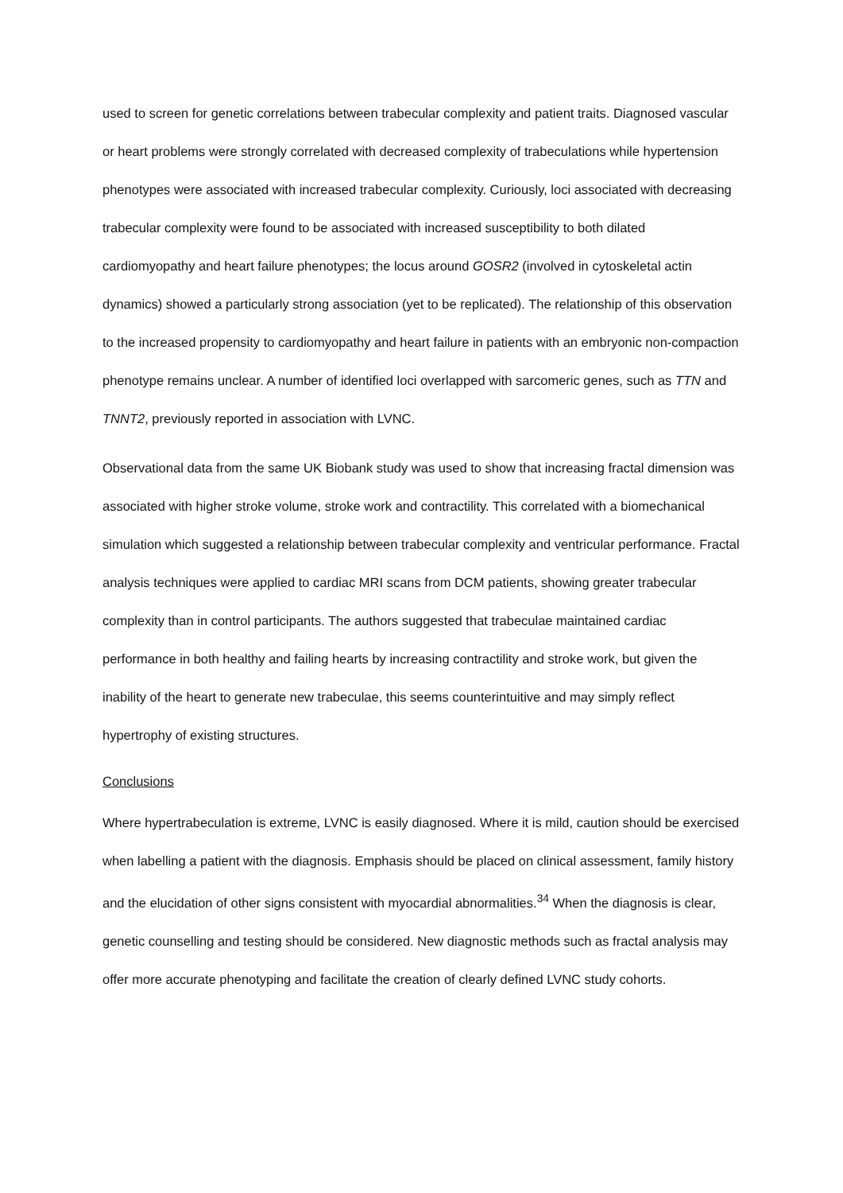used to screen for genetic correlations between trabecular complexity and patient traits. Diagnosed vascular or heart problems were strongly correlated with decreased complexity of trabeculations while hypertension phenotypes were associated with increased trabecular complexity. Curiously, loci associated with decreasing trabecular complexity were found to be associated with increased susceptibility to both dilated cardiomyopathy and heart failure phenotypes; the locus around GOSR2 (involved in cytoskeletal actin dynamics) showed a particularly strong association (yet to be replicated). The relationship of this observation to the increased propensity to cardiomyopathy and heart failure in patients with an embryonic non-compaction phenotype remains unclear. A number of identified loci overlapped with sarcomeric genes, such as TTN and TNNT2, previously reported in association with LVNC.
Observational data from the same UK Biobank study was used to show that increasing fractal dimension was associated with higher stroke volume, stroke work and contractility. This correlated with a biomechanical simulation which suggested a relationship between trabecular complexity and ventricular performance. Fractal analysis techniques were applied to cardiac MRI scans from DCM patients, showing greater trabecular complexity than in control participants. The authors suggested that trabeculae maintained cardiac performance in both healthy and failing hearts by increasing contractility and stroke work, but given the inability of the heart to generate new trabeculae, this seems counterintuitive and may simply reflect hypertrophy of existing structures.
Conclusions
Where hypertrabeculation is extreme, LVNC is easily diagnosed. Where it is mild, caution should be exercised when labelling a patient with the diagnosis. Emphasis should be placed on clinical assessment, family history and the elucidation of other signs consistent with myocardial abnormalities.<sup>34</sup> When the diagnosis is clear, genetic counselling and testing should be considered. New diagnostic methods such as fractal analysis may offer more accurate phenotyping and facilitate the creation of clearly defined LVNC study cohorts.